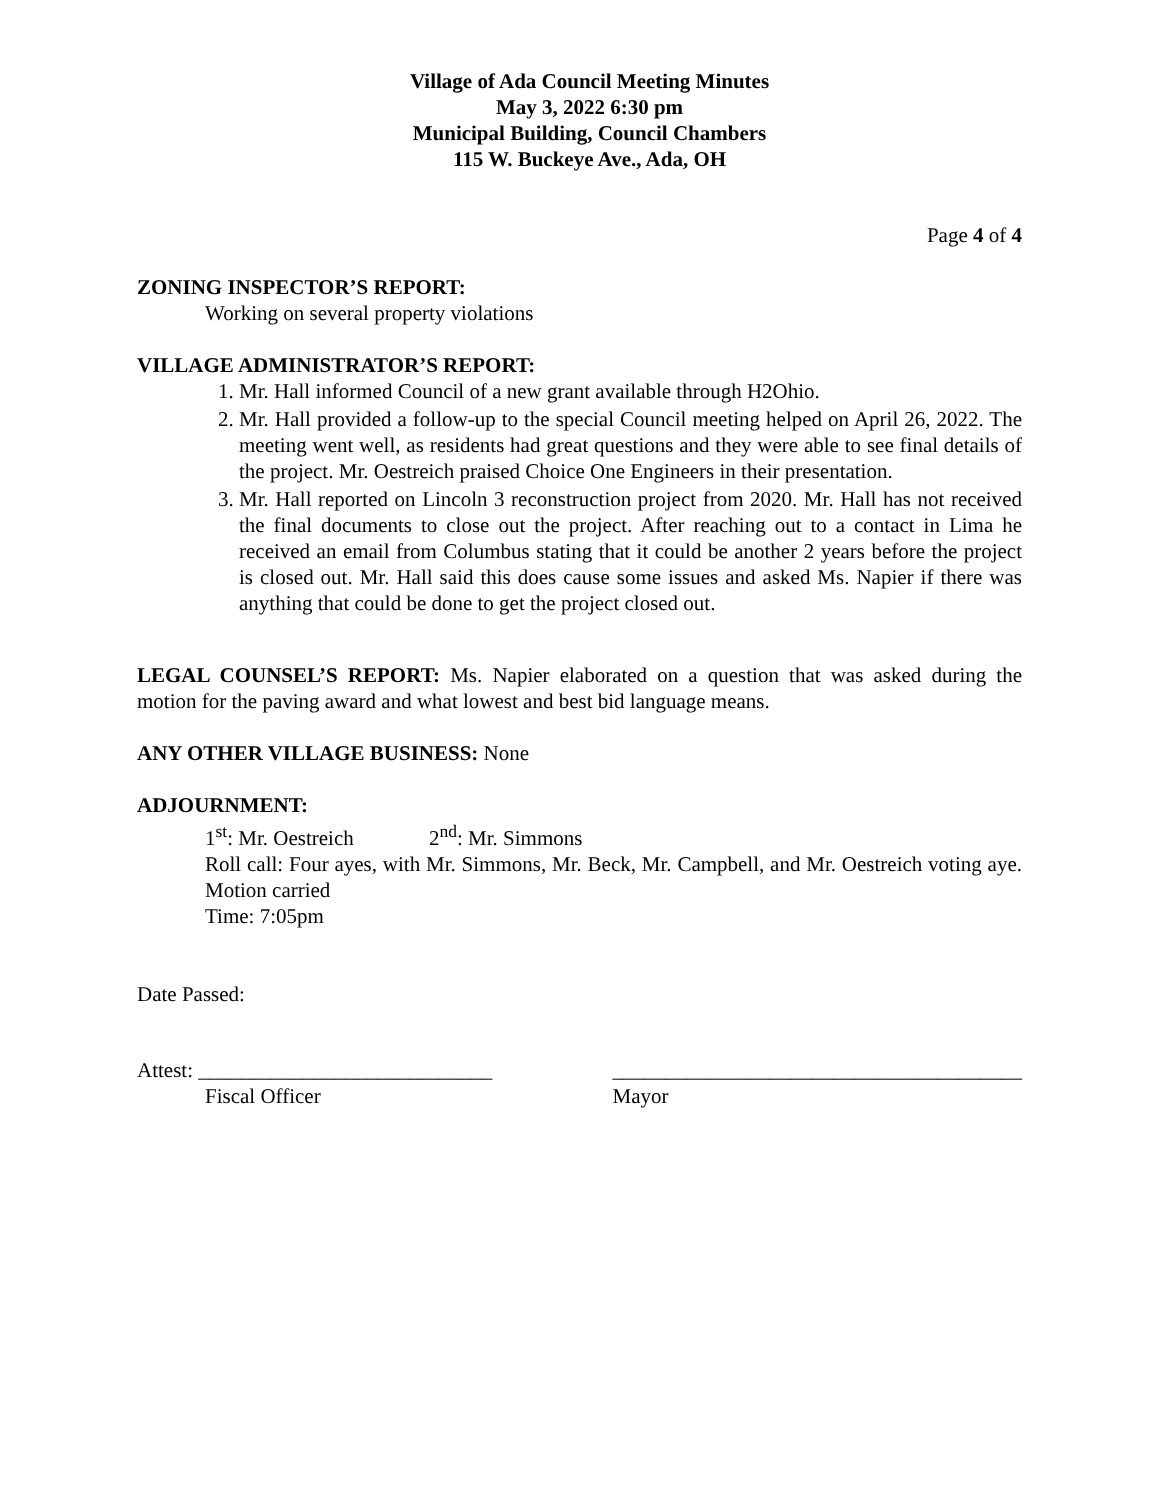Village of Ada Council Meeting Minutes
May 3, 2022 6:30 pm
Municipal Building, Council Chambers
115 W. Buckeye Ave., Ada, OH
Page 4 of 4
ZONING INSPECTOR’S REPORT:
Working on several property violations
VILLAGE ADMINISTRATOR’S REPORT:
1. Mr. Hall informed Council of a new grant available through H2Ohio.
2. Mr. Hall provided a follow-up to the special Council meeting helped on April 26, 2022. The meeting went well, as residents had great questions and they were able to see final details of the project. Mr. Oestreich praised Choice One Engineers in their presentation.
3. Mr. Hall reported on Lincoln 3 reconstruction project from 2020. Mr. Hall has not received the final documents to close out the project. After reaching out to a contact in Lima he received an email from Columbus stating that it could be another 2 years before the project is closed out. Mr. Hall said this does cause some issues and asked Ms. Napier if there was anything that could be done to get the project closed out.
LEGAL COUNSEL’S REPORT: Ms. Napier elaborated on a question that was asked during the motion for the paving award and what lowest and best bid language means.
ANY OTHER VILLAGE BUSINESS: None
ADJOURNMENT:
1<sup>st</sup>: Mr. Oestreich 2<sup>nd</sup>: Mr. Simmons
Roll call: Four ayes, with Mr. Simmons, Mr. Beck, Mr. Campbell, and Mr. Oestreich voting aye. Motion carried
Time: 7:05pm
Date Passed:
Attest: ____________________________
Fiscal Officer
_______________________________________
Mayor